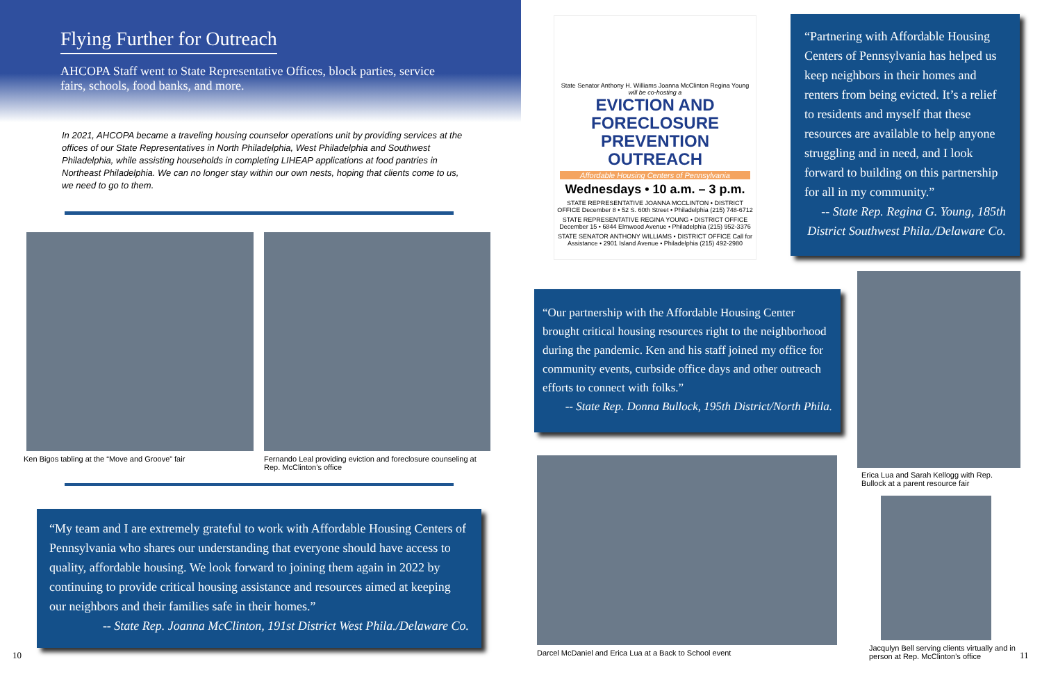Flying Further for Outreach
AHCOPA Staff went to State Representative Offices, block parties, service fairs, schools, food banks, and more.
In 2021, AHCOPA became a traveling housing counselor operations unit by providing services at the offices of our State Representatives in North Philadelphia, West Philadelphia and Southwest Philadelphia, while assisting households in completing LIHEAP applications at food pantries in Northeast Philadelphia. We can no longer stay within our own nests, hoping that clients come to us, we need to go to them.
Ken Bigos tabling at the “Move and Groove” fair
Fernando Leal providing eviction and foreclosure counseling at Rep. McClinton’s office
“My team and I are extremely grateful to work with Affordable Housing Centers of Pennsylvania who shares our understanding that everyone should have access to quality, affordable housing. We look forward to joining them again in 2022 by continuing to provide critical housing assistance and resources aimed at keeping our neighbors and their families safe in their homes.”
-- State Rep. Joanna McClinton, 191st District West Phila./Delaware Co.
10
State Senator Anthony H. Williams Joanna McClinton Regina Young
will be co-hosting a
EVICTION AND FORECLOSURE PREVENTION OUTREACH
Affordable Housing Centers of Pennsylvania
Wednesdays • 10 a.m. – 3 p.m.
STATE REPRESENTATIVE JOANNA MCCLINTON • DISTRICT OFFICE December 8 • 52 S. 60th Street • Philadelphia (215) 748-6712
STATE REPRESENTATIVE REGINA YOUNG • DISTRICT OFFICE December 15 • 6844 Elmwood Avenue • Philadelphia (215) 952-3376
STATE SENATOR ANTHONY WILLIAMS • DISTRICT OFFICE Call for Assistance • 2901 Island Avenue • Philadelphia (215) 492-2980
“Partnering with Affordable Housing Centers of Pennsylvania has helped us keep neighbors in their homes and renters from being evicted. It’s a relief to residents and myself that these resources are available to help anyone struggling and in need, and I look forward to building on this partnership for all in my community.”
-- State Rep. Regina G. Young, 185th District Southwest Phila./Delaware Co.
“Our partnership with the Affordable Housing Center brought critical housing resources right to the neighborhood during the pandemic. Ken and his staff joined my office for community events, curbside office days and other outreach efforts to connect with folks.”
-- State Rep. Donna Bullock, 195th District/North Phila.
Erica Lua and Sarah Kellogg with Rep. Bullock at a parent resource fair
Darcel McDaniel and Erica Lua at a Back to School event
Jacqulyn Bell serving clients virtually and in person at Rep. McClinton’s office
11